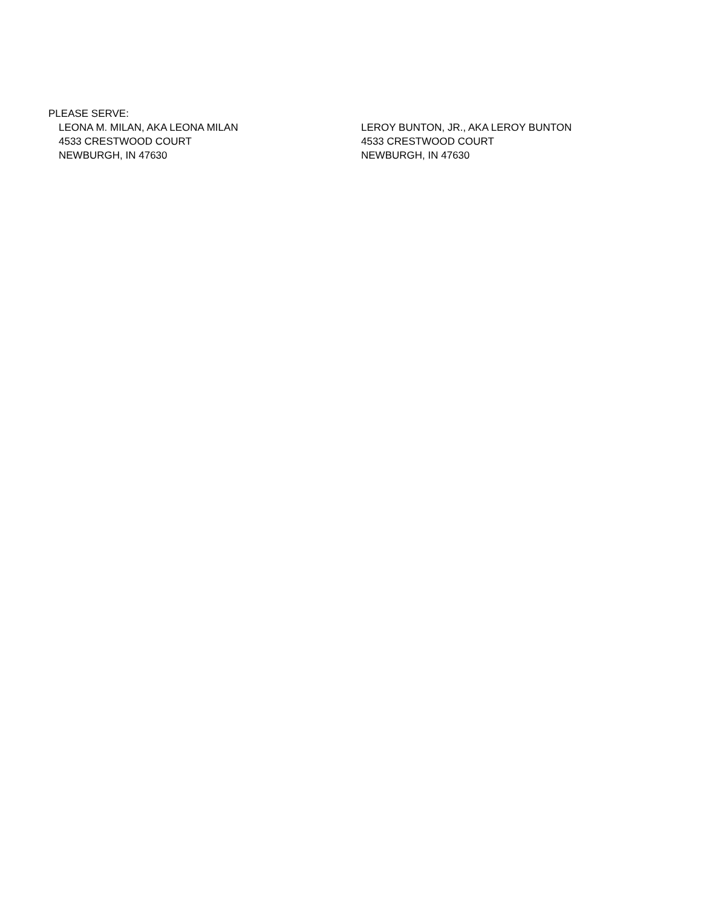PLEASE SERVE:
LEONA M. MILAN, AKA LEONA MILAN
4533 CRESTWOOD COURT
NEWBURGH, IN 47630
LEROY BUNTON, JR., AKA LEROY BUNTON
4533 CRESTWOOD COURT
NEWBURGH, IN 47630